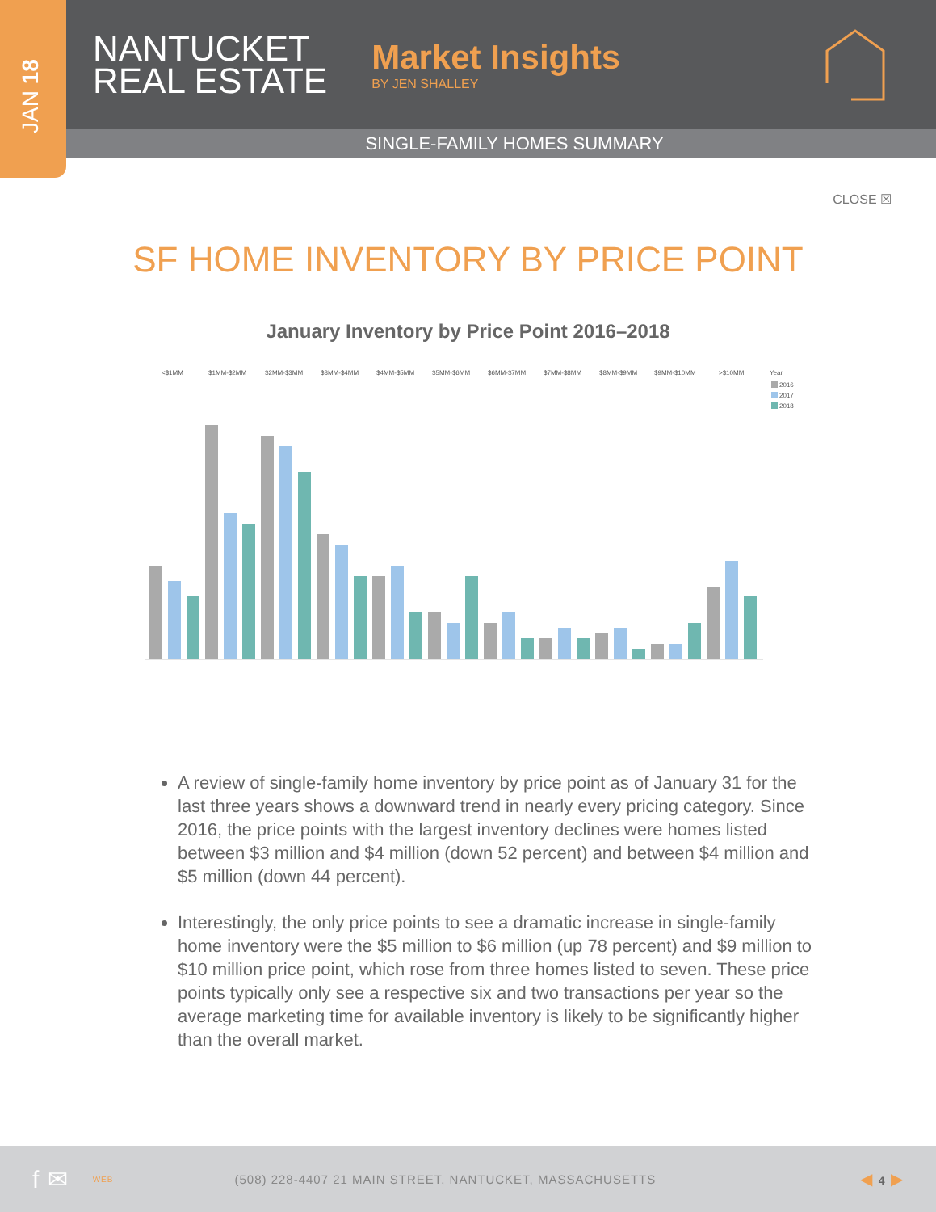JAN 18
NANTUCKET
REAL ESTATE
Market Insights
BY JEN SHALLEY
SINGLE-FAMILY HOMES SUMMARY
CLOSE ☒
SF HOME INVENTORY BY PRICE POINT
January Inventory by Price Point 2016–2018
<$1MM
$1MM-$2MM
$2MM-$3MM
$3MM-$4MM
$4MM-$5MM
$5MM-$6MM
$6MM-$7MM
$7MM-$8MM
$8MM-$9MM
$9MM-$10MM
>$10MM
Year
2016
2017
2018
A review of single-family home inventory by price point as of January 31 for the last three years shows a downward trend in nearly every pricing category. Since 2016, the price points with the largest inventory declines were homes listed between $3 million and $4 million (down 52 percent) and between $4 million and $5 million (down 44 percent).
Interestingly, the only price points to see a dramatic increase in single-family home inventory were the $5 million to $6 million (up 78 percent) and $9 million to $10 million price point, which rose from three homes listed to seven. These price points typically only see a respective six and two transactions per year so the average marketing time for available inventory is likely to be significantly higher than the overall market.
f ✉ WEB (508) 228-4407 21 MAIN STREET, NANTUCKET, MASSACHUSETTS ◀ 4 ▶